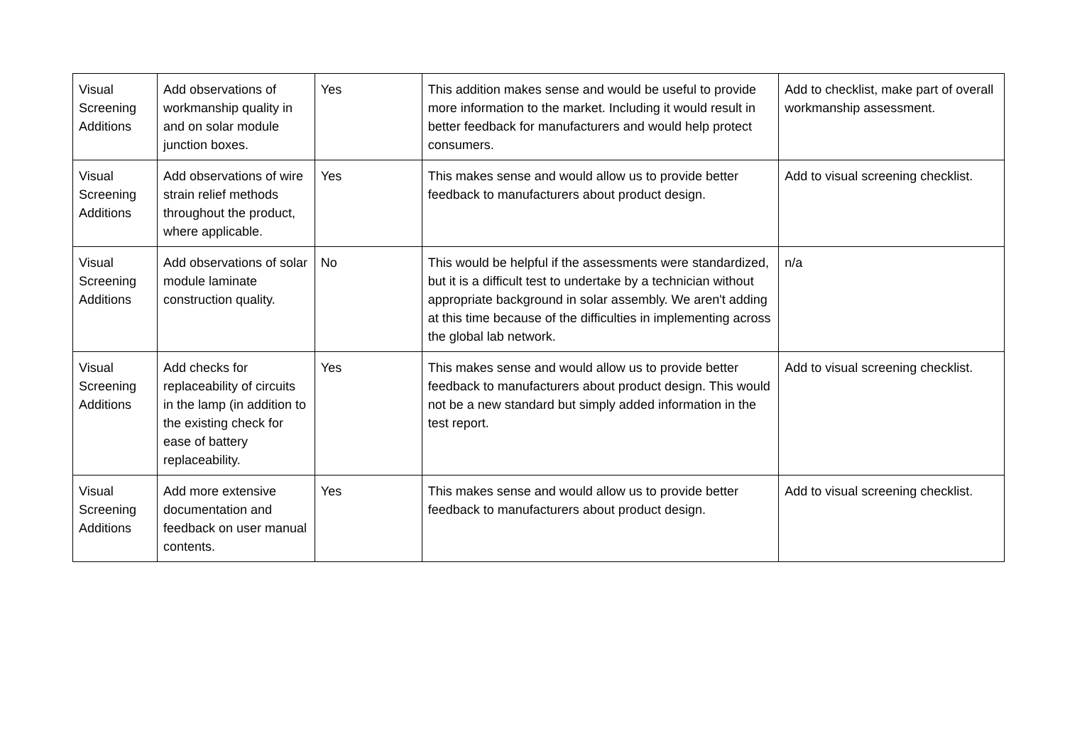| Visual Screening Additions | Add observations of workmanship quality in and on solar module junction boxes. | Yes | This addition makes sense and would be useful to provide more information to the market. Including it would result in better feedback for manufacturers and would help protect consumers. | Add to checklist, make part of overall workmanship assessment. |
| Visual Screening Additions | Add observations of wire strain relief methods throughout the product, where applicable. | Yes | This makes sense and would allow us to provide better feedback to manufacturers about product design. | Add to visual screening checklist. |
| Visual Screening Additions | Add observations of solar module laminate construction quality. | No | This would be helpful if the assessments were standardized, but it is a difficult test to undertake by a technician without appropriate background in solar assembly. We aren't adding at this time because of the difficulties in implementing across the global lab network. | n/a |
| Visual Screening Additions | Add checks for replaceability of circuits in the lamp (in addition to the existing check for ease of battery replaceability. | Yes | This makes sense and would allow us to provide better feedback to manufacturers about product design. This would not be a new standard but simply added information in the test report. | Add to visual screening checklist. |
| Visual Screening Additions | Add more extensive documentation and feedback on user manual contents. | Yes | This makes sense and would allow us to provide better feedback to manufacturers about product design. | Add to visual screening checklist. |